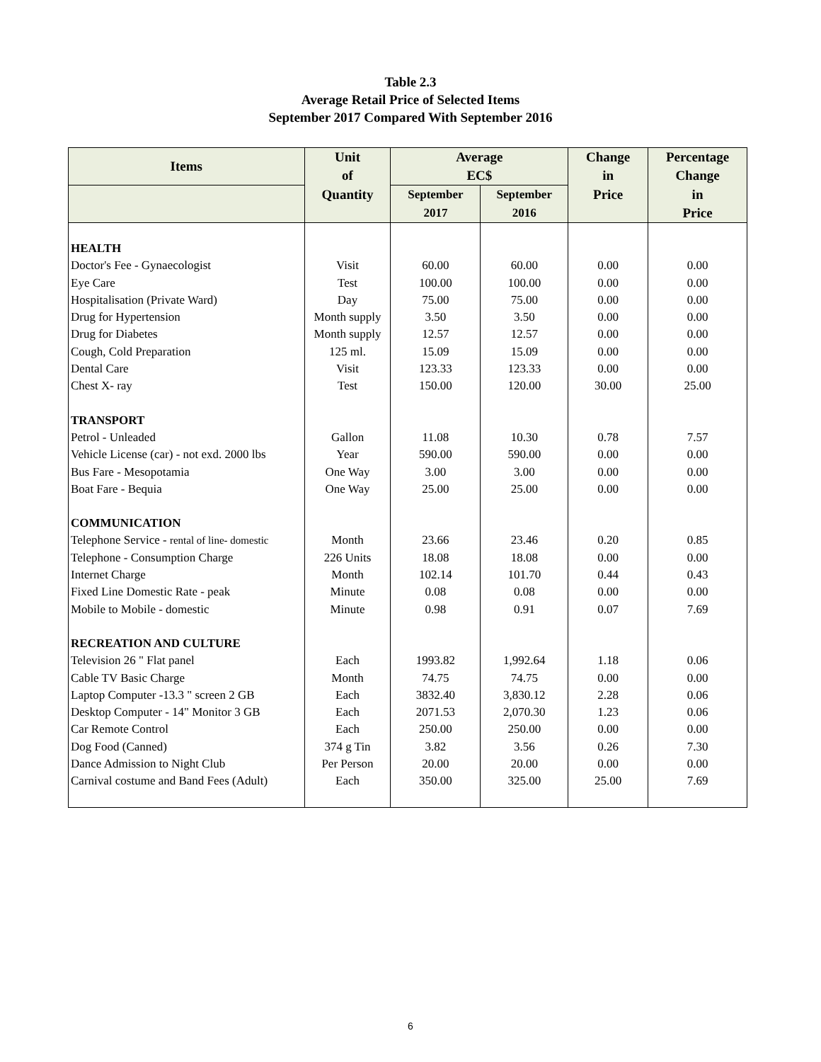Table 2.3
Average Retail Price of Selected Items
September 2017 Compared With September 2016
| Items | Unit of | Average EC$ | | Change in | Percentage Change |
| --- | --- | --- | --- | --- | --- |
| | Quantity | September 2017 | September 2016 | Price | in Price |
| HEALTH | | | | | |
| Doctor's Fee - Gynaecologist | Visit | 60.00 | 60.00 | 0.00 | 0.00 |
| Eye Care | Test | 100.00 | 100.00 | 0.00 | 0.00 |
| Hospitalisation (Private Ward) | Day | 75.00 | 75.00 | 0.00 | 0.00 |
| Drug for Hypertension | Month supply | 3.50 | 3.50 | 0.00 | 0.00 |
| Drug for Diabetes | Month supply | 12.57 | 12.57 | 0.00 | 0.00 |
| Cough, Cold Preparation | 125 ml. | 15.09 | 15.09 | 0.00 | 0.00 |
| Dental Care | Visit | 123.33 | 123.33 | 0.00 | 0.00 |
| Chest X- ray | Test | 150.00 | 120.00 | 30.00 | 25.00 |
| TRANSPORT | | | | | |
| Petrol - Unleaded | Gallon | 11.08 | 10.30 | 0.78 | 7.57 |
| Vehicle License (car) - not exd. 2000 lbs | Year | 590.00 | 590.00 | 0.00 | 0.00 |
| Bus Fare - Mesopotamia | One Way | 3.00 | 3.00 | 0.00 | 0.00 |
| Boat Fare - Bequia | One Way | 25.00 | 25.00 | 0.00 | 0.00 |
| COMMUNICATION | | | | | |
| Telephone Service - rental of line- domestic | Month | 23.66 | 23.46 | 0.20 | 0.85 |
| Telephone - Consumption Charge | 226 Units | 18.08 | 18.08 | 0.00 | 0.00 |
| Internet Charge | Month | 102.14 | 101.70 | 0.44 | 0.43 |
| Fixed Line Domestic Rate - peak | Minute | 0.08 | 0.08 | 0.00 | 0.00 |
| Mobile to Mobile - domestic | Minute | 0.98 | 0.91 | 0.07 | 7.69 |
| RECREATION AND CULTURE | | | | | |
| Television 26 " Flat panel | Each | 1993.82 | 1,992.64 | 1.18 | 0.06 |
| Cable TV Basic Charge | Month | 74.75 | 74.75 | 0.00 | 0.00 |
| Laptop Computer -13.3 " screen 2 GB | Each | 3832.40 | 3,830.12 | 2.28 | 0.06 |
| Desktop Computer - 14" Monitor 3 GB | Each | 2071.53 | 2,070.30 | 1.23 | 0.06 |
| Car Remote Control | Each | 250.00 | 250.00 | 0.00 | 0.00 |
| Dog Food (Canned) | 374 g Tin | 3.82 | 3.56 | 0.26 | 7.30 |
| Dance Admission to Night Club | Per Person | 20.00 | 20.00 | 0.00 | 0.00 |
| Carnival costume and Band Fees (Adult) | Each | 350.00 | 325.00 | 25.00 | 7.69 |
6